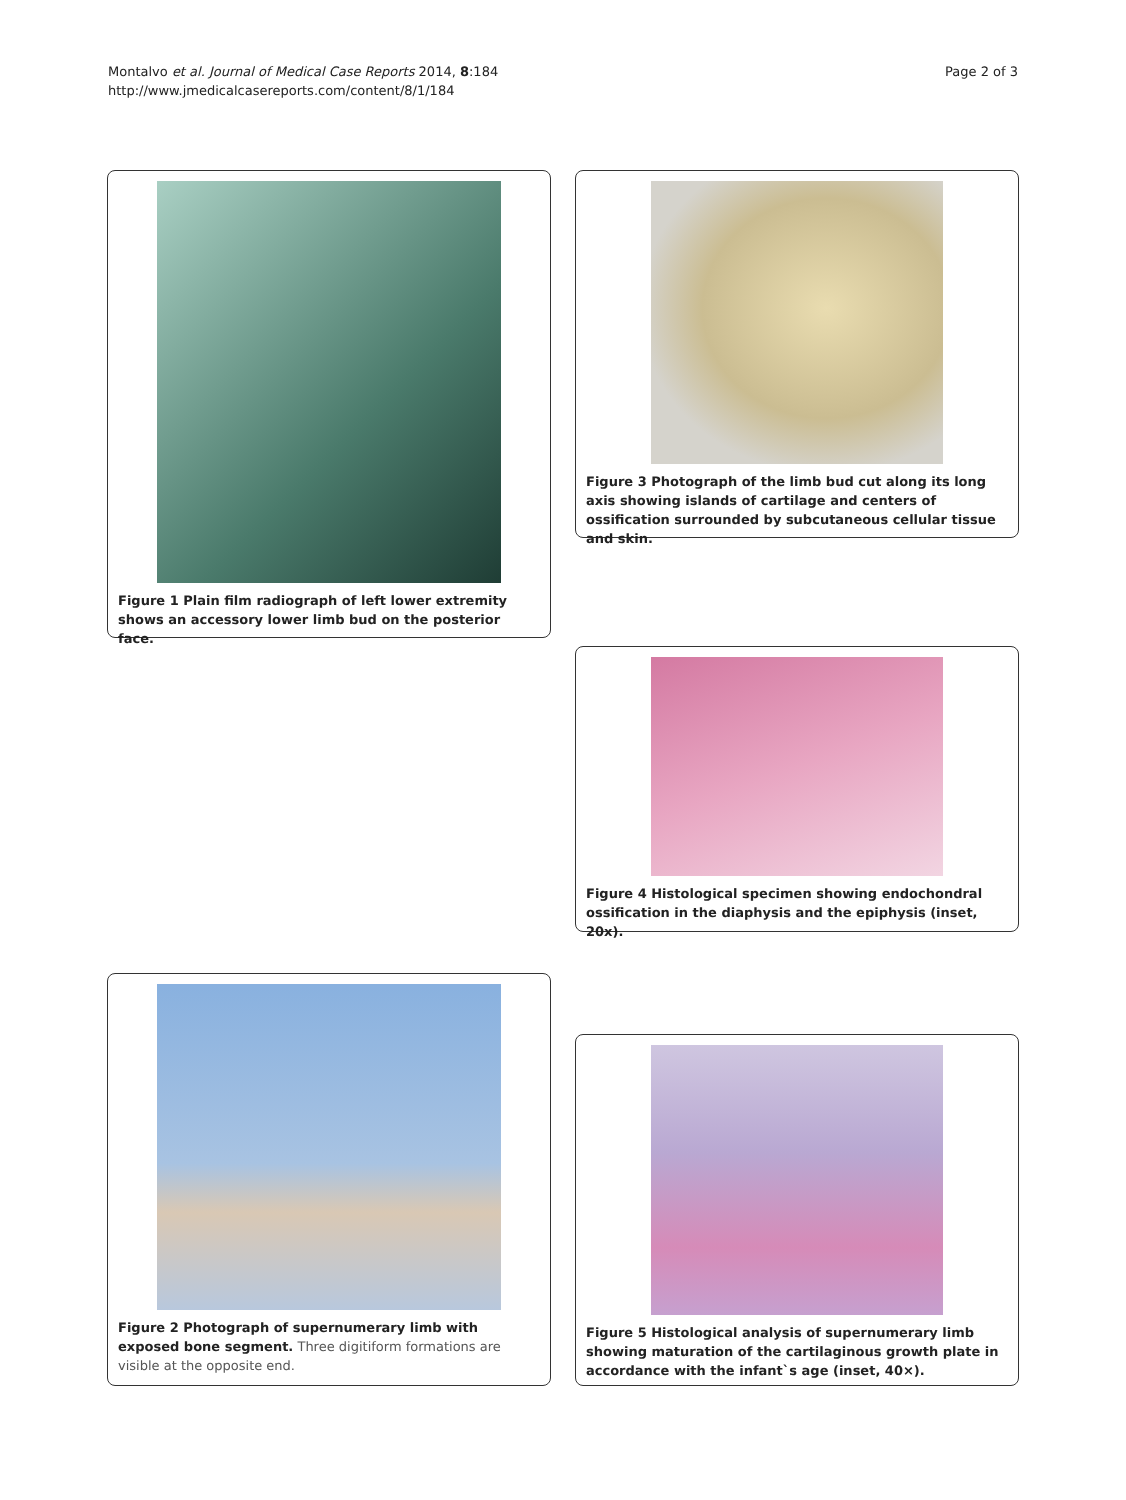Montalvo et al. Journal of Medical Case Reports 2014, 8:184
http://www.jmedicalcasereports.com/content/8/1/184
Page 2 of 3
Figure 1 Plain film radiograph of left lower extremity shows an accessory lower limb bud on the posterior face.
Figure 3 Photograph of the limb bud cut along its long axis showing islands of cartilage and centers of ossification surrounded by subcutaneous cellular tissue and skin.
Figure 4 Histological specimen showing endochondral ossification in the diaphysis and the epiphysis (inset, 20x).
Figure 2 Photograph of supernumerary limb with exposed bone segment. Three digitiform formations are visible at the opposite end.
Figure 5 Histological analysis of supernumerary limb showing maturation of the cartilaginous growth plate in accordance with the infant`s age (inset, 40×).